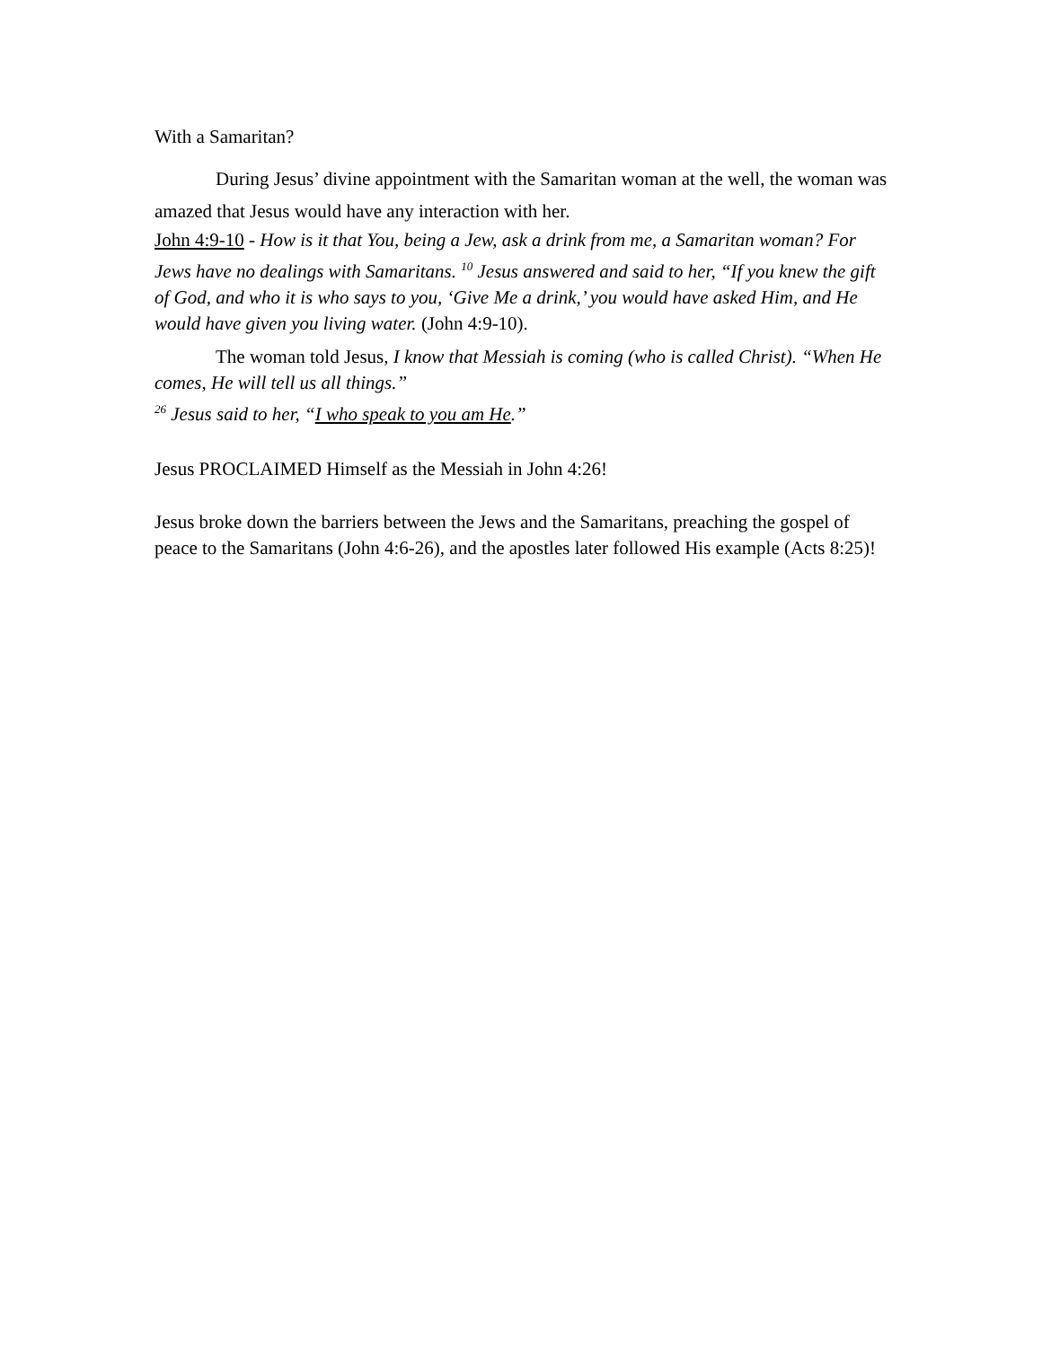With a Samaritan?
During Jesus’ divine appointment with the Samaritan woman at the well, the woman was amazed that Jesus would have any interaction with her.
John 4:9-10 - How is it that You, being a Jew, ask a drink from me, a Samaritan woman? For Jews have no dealings with Samaritans. <sup>10</sup> Jesus answered and said to her, “If you knew the gift of God, and who it is who says to you, ‘Give Me a drink,’ you would have asked Him, and He would have given you living water. (John 4:9-10).
The woman told Jesus, I know that Messiah is coming (who is called Christ). “When He comes, He will tell us all things.”
<sup>26</sup> Jesus said to her, “I who speak to you am He.”
Jesus PROCLAIMED Himself as the Messiah in John 4:26!
Jesus broke down the barriers between the Jews and the Samaritans, preaching the gospel of peace to the Samaritans (John 4:6-26), and the apostles later followed His example (Acts 8:25)!